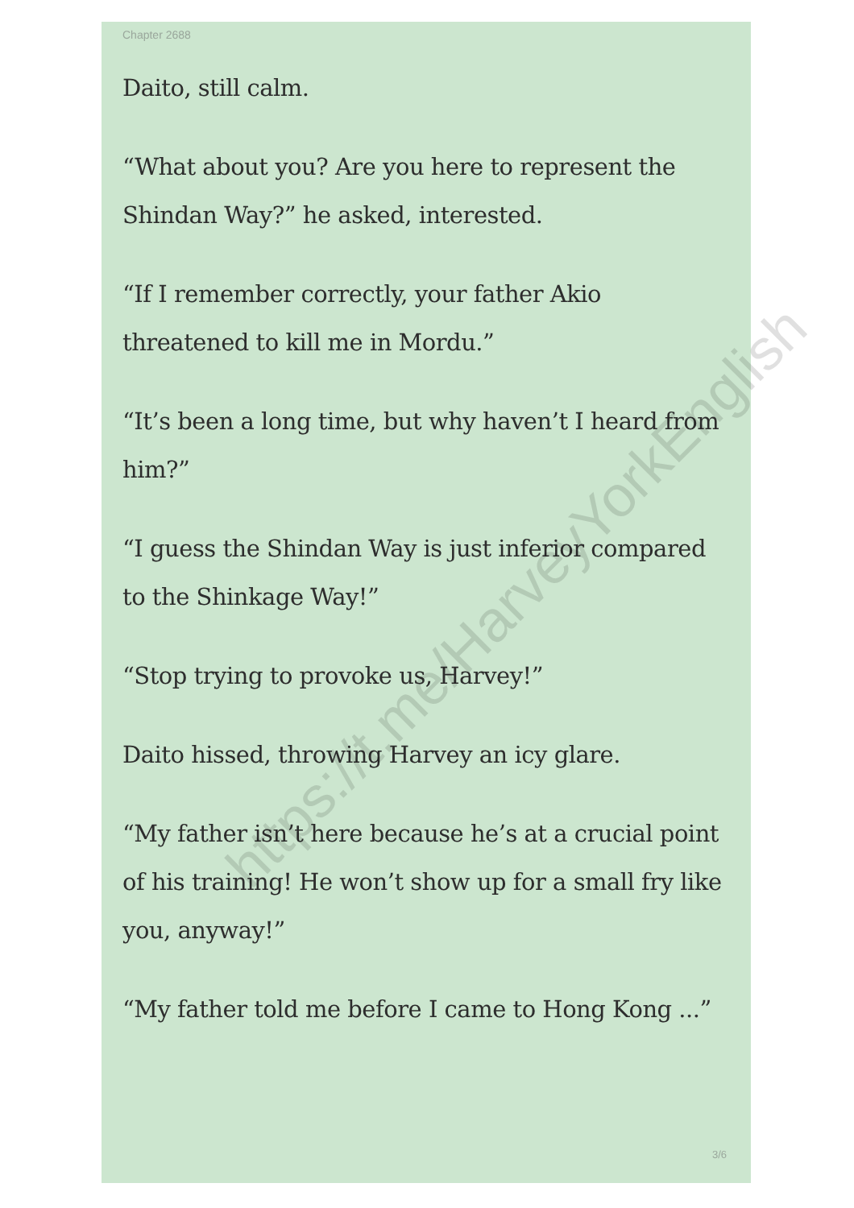Chapter 2688
Daito, still calm.
“What about you? Are you here to represent the Shindan Way?” he asked, interested.
“If I remember correctly, your father Akio threatened to kill me in Mordu.”
“It’s been a long time, but why haven’t I heard from him?”
“I guess the Shindan Way is just inferior compared to the Shinkage Way!”
“Stop trying to provoke us, Harvey!”
Daito hissed, throwing Harvey an icy glare.
“My father isn’t here because he’s at a crucial point of his training! He won’t show up for a small fry like you, anyway!”
“My father told me before I came to Hong Kong ...”
3/6
https://t.me/HarveyYorkEnglish